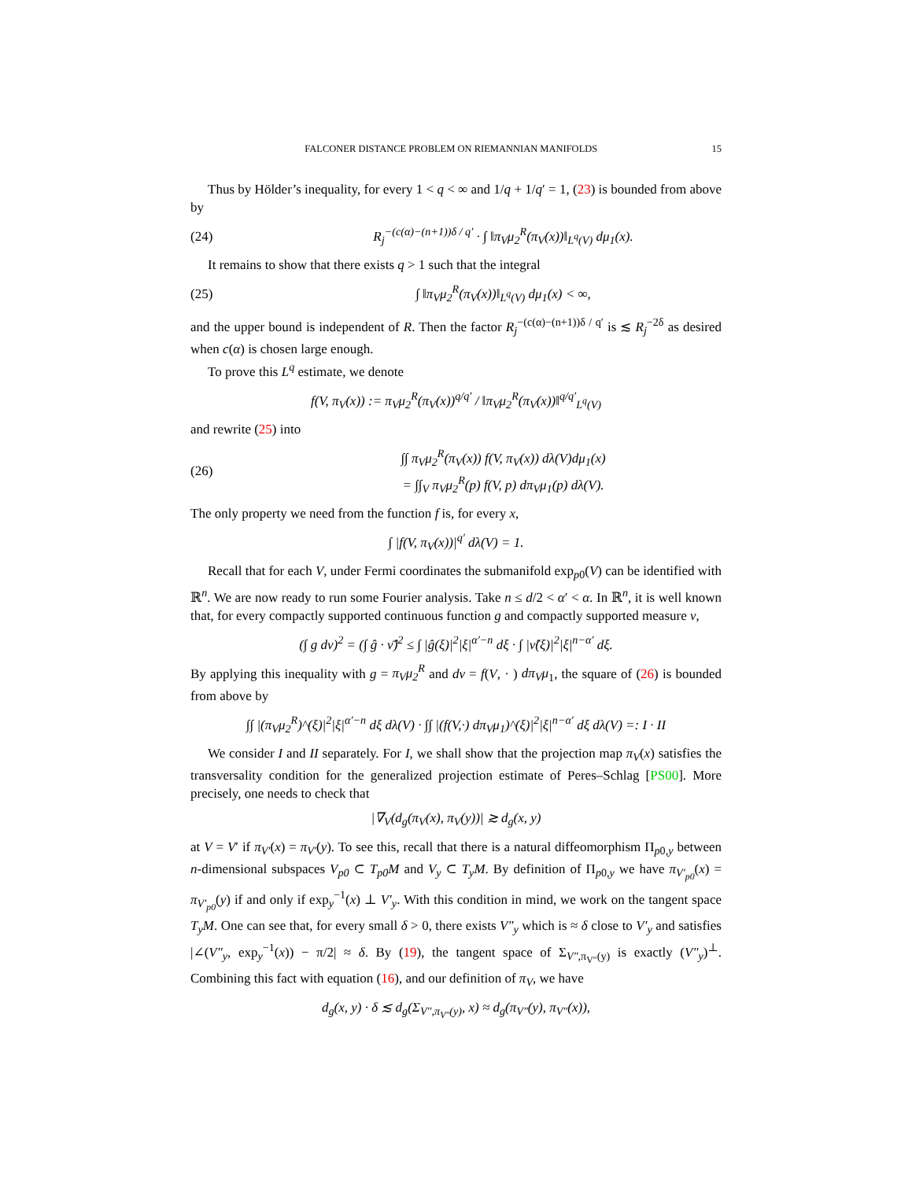FALCONER DISTANCE PROBLEM ON RIEMANNIAN MANIFOLDS 15
Thus by Hölder’s inequality, for every 1 < q < ∞ and 1/q + 1/q′ = 1, (23) is bounded from above by
(24) R<sub>j</sub><sup>−(c(α)−(n+1))δ / q′</sup> · ∫ ‖π<sub>V</sub>μ<sub>2</sub><sup>R</sup>(π<sub>V</sub>(x))‖<sub>L<sup>q</sup>(V)</sub> dμ<sub>1</sub>(x).
It remains to show that there exists q > 1 such that the integral
(25) ∫ ‖π<sub>V</sub>μ<sub>2</sub><sup>R</sup>(π<sub>V</sub>(x))‖<sub>L<sup>q</sup>(V)</sub> dμ<sub>1</sub>(x) < ∞,
and the upper bound is independent of R. Then the factor R<sub>j</sub><sup>−(c(α)−(n+1))δ / q′</sup> is ≲ R<sub>j</sub><sup>−2δ</sup> as desired when c(α) is chosen large enough.
To prove this L<sup>q</sup> estimate, we denote
f(V, π<sub>V</sub>(x)) := π<sub>V</sub>μ<sub>2</sub><sup>R</sup>(π<sub>V</sub>(x))<sup>q/q′</sup> / ‖π<sub>V</sub>μ<sub>2</sub><sup>R</sup>(π<sub>V</sub>(x))‖<sup>q/q′</sup><sub>L<sup>q</sup>(V)</sub>
and rewrite (25) into
(26) ∫∫ π<sub>V</sub>μ<sub>2</sub><sup>R</sup>(π<sub>V</sub>(x)) f(V, π<sub>V</sub>(x)) dλ(V)dμ<sub>1</sub>(x)
= ∫∫<sub>V</sub> π<sub>V</sub>μ<sub>2</sub><sup>R</sup>(p) f(V, p) dπ<sub>V</sub>μ<sub>1</sub>(p) dλ(V).
The only property we need from the function f is, for every x,
∫ |f(V, π<sub>V</sub>(x))|<sup>q′</sup> dλ(V) = 1.
Recall that for each V, under Fermi coordinates the submanifold exp<sub>p0</sub>(V) can be identified with ℝ<sup>n</sup>. We are now ready to run some Fourier analysis. Take n ≤ d/2 < α′ < α. In ℝ<sup>n</sup>, it is well known that, for every compactly supported continuous function g and compactly supported measure ν,
(∫ g dν)<sup>2</sup> = (∫ ĝ · ν̂̄)<sup>2</sup> ≤ ∫ |ĝ(ξ)|<sup>2</sup>|ξ|<sup>α′−n</sup> dξ · ∫ |ν̂(ξ)|<sup>2</sup>|ξ|<sup>n−α′</sup> dξ.
By applying this inequality with g = π<sub>V</sub>μ<sub>2</sub><sup>R</sup> and dν = f(V, · ) dπ<sub>V</sub>μ<sub>1</sub>, the square of (26) is bounded from above by
∫∫ |(π<sub>V</sub>μ<sub>2</sub><sup>R</sup>)^(ξ)|<sup>2</sup>|ξ|<sup>α′−n</sup> dξ dλ(V) · ∫∫ |(f(V,·) dπ<sub>V</sub>μ<sub>1</sub>)^(ξ)|<sup>2</sup>|ξ|<sup>n−α′</sup> dξ dλ(V) =: I · II
We consider I and II separately. For I, we shall show that the projection map π<sub>V</sub>(x) satisfies the transversality condition for the generalized projection estimate of Peres–Schlag [PS00]. More precisely, one needs to check that
|∇<sub>V</sub>(d<sub>g</sub>(π<sub>V</sub>(x), π<sub>V</sub>(y))| ≳ d<sub>g</sub>(x, y)
at V = V′ if π<sub>V′</sub>(x) = π<sub>V′</sub>(y). To see this, recall that there is a natural diffeomorphism Π<sub>p0,y</sub> between n-dimensional subspaces V<sub>p0</sub> ⊂ T<sub>p0</sub>M and V<sub>y</sub> ⊂ T<sub>y</sub>M. By definition of Π<sub>p0,y</sub> we have π<sub>V′<sub>p0</sub></sub>(x) = π<sub>V′<sub>p0</sub></sub>(y) if and only if exp<sub>y</sub><sup>−1</sup>(x) ⊥ V′<sub>y</sub>. With this condition in mind, we work on the tangent space T<sub>y</sub>M. One can see that, for every small δ > 0, there exists V″<sub>y</sub> which is ≈ δ close to V′<sub>y</sub> and satisfies |∠(V″<sub>y</sub>, exp<sub>y</sub><sup>−1</sup>(x)) − π/2| ≈ δ. By (19), the tangent space of Σ<sub>V″,π<sub>V″</sub>(y)</sub> is exactly (V″<sub>y</sub>)<sup>⊥</sup>. Combining this fact with equation (16), and our definition of π<sub>V</sub>, we have
d<sub>g</sub>(x, y) · δ ≲ d<sub>g</sub>(Σ<sub>V″,π<sub>V″</sub>(y)</sub>, x) ≈ d<sub>g</sub>(π<sub>V″</sub>(y), π<sub>V″</sub>(x)),